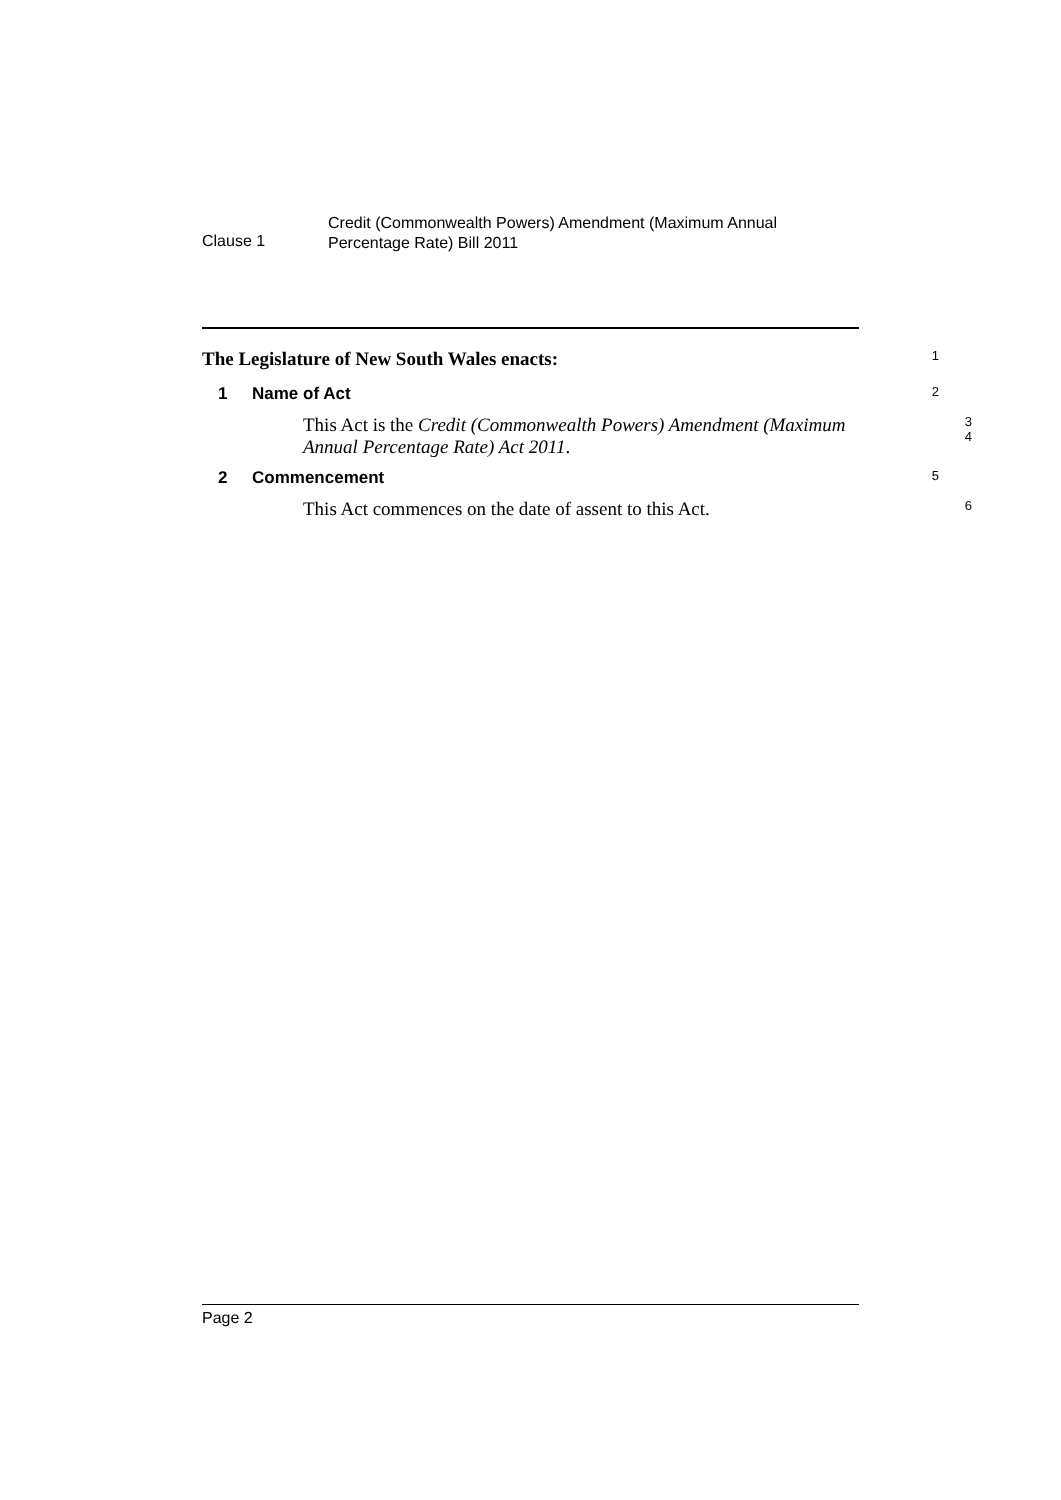Clause 1
Credit (Commonwealth Powers) Amendment (Maximum Annual
Percentage Rate) Bill 2011
The Legislature of New South Wales enacts:
1
1 Name of Act
2
This Act is the Credit (Commonwealth Powers) Amendment (Maximum Annual Percentage Rate) Act 2011.
3
4
2 Commencement
5
This Act commences on the date of assent to this Act.
6
Page 2